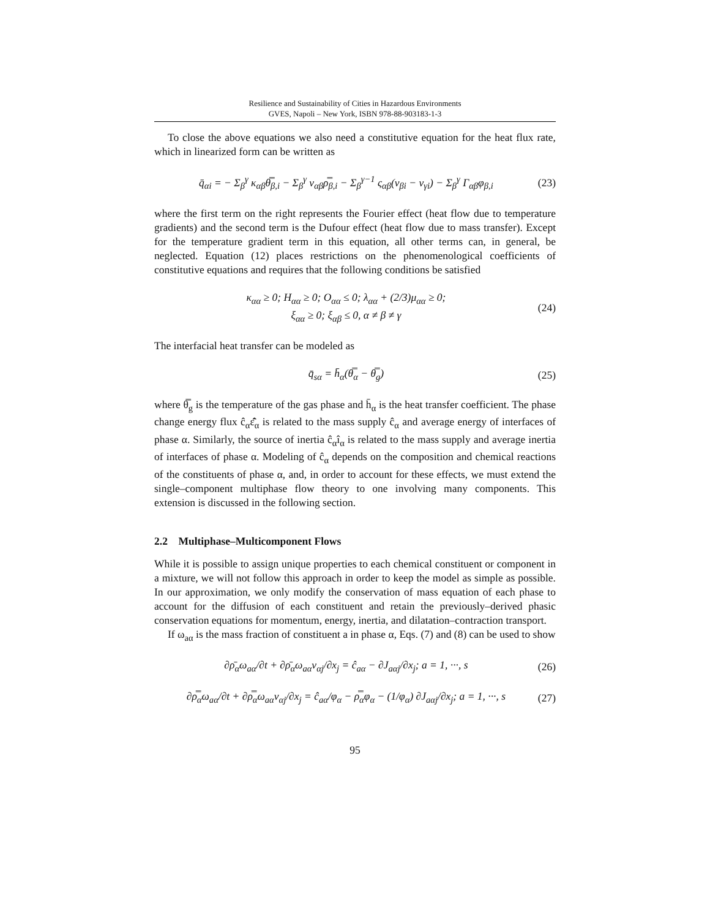Resilience and Sustainability of Cities in Hazardous Environments
GVES, Napoli – New York, ISBN 978-88-903183-1-3
To close the above equations we also need a constitutive equation for the heat flux rate, which in linearized form can be written as
q̄<sub>αi</sub> = − Σ<sub>β</sub><sup>γ</sup> κ<sub>αβ</sub>θ̿<sub>β,i</sub> − Σ<sub>β</sub><sup>γ</sup> ν<sub>αβ</sub>ρ̿<sub>β,i</sub> − Σ<sub>β</sub><sup>γ−1</sup> ς<sub>αβ</sub>(v<sub>βi</sub> − v<sub>γi</sub>) − Σ<sub>β</sub><sup>γ</sup> Γ<sub>αβ</sub>φ<sub>β,i</sub> (23)
where the first term on the right represents the Fourier effect (heat flow due to temperature gradients) and the second term is the Dufour effect (heat flow due to mass transfer). Except for the temperature gradient term in this equation, all other terms can, in general, be neglected. Equation (12) places restrictions on the phenomenological coefficients of constitutive equations and requires that the following conditions be satisfied
κ<sub>αα</sub> ≥ 0; H<sub>αα</sub> ≥ 0; O<sub>αα</sub> ≤ 0; λ<sub>αα</sub> + (2/3)μ<sub>αα</sub> ≥ 0;
ξ<sub>αα</sub> ≥ 0; ξ<sub>αβ</sub> ≤ 0, α ≠ β ≠ γ (24)
The interfacial heat transfer can be modeled as
q̄<sub>sα</sub> = h̄<sub>α</sub>(θ̿<sub>α</sub> − θ̿<sub>g</sub>) (25)
where θ̿<sub>g</sub> is the temperature of the gas phase and h̄<sub>α</sub> is the heat transfer coefficient. The phase change energy flux ĉ<sub>α</sub>ε̂̄<sub>α</sub> is related to the mass supply ĉ<sub>α</sub> and average energy of interfaces of phase α. Similarly, the source of inertia ĉ<sub>α</sub>î<sub>α</sub> is related to the mass supply and average inertia of interfaces of phase α. Modeling of ĉ<sub>α</sub> depends on the composition and chemical reactions of the constituents of phase α, and, in order to account for these effects, we must extend the single–component multiphase flow theory to one involving many components. This extension is discussed in the following section.
2.2 Multiphase–Multicomponent Flows
While it is possible to assign unique properties to each chemical constituent or component in a mixture, we will not follow this approach in order to keep the model as simple as possible. In our approximation, we only modify the conservation of mass equation of each phase to account for the diffusion of each constituent and retain the previously–derived phasic conservation equations for momentum, energy, inertia, and dilatation–contraction transport.
If ω<sub>aα</sub> is the mass fraction of constituent a in phase α, Eqs. (7) and (8) can be used to show
∂ρ̄<sub>α</sub>ω<sub>aα</sub>/∂t + ∂ρ̄<sub>α</sub>ω<sub>aα</sub>v<sub>αj</sub>/∂x<sub>j</sub> = ĉ<sub>aα</sub> − ∂J<sub>aαj</sub>/∂x<sub>j</sub>; a = 1, ···, s (26)
∂ρ̿<sub>α</sub>ω<sub>aα</sub>/∂t + ∂ρ̿<sub>α</sub>ω<sub>aα</sub>v<sub>αj</sub>/∂x<sub>j</sub> = ĉ<sub>aα</sub>/φ<sub>α</sub> − ρ̿<sub>α</sub>φ<sub>α</sub> − (1/φ<sub>α</sub>) ∂J<sub>aαj</sub>/∂x<sub>j</sub>; a = 1, ···, s (27)
95